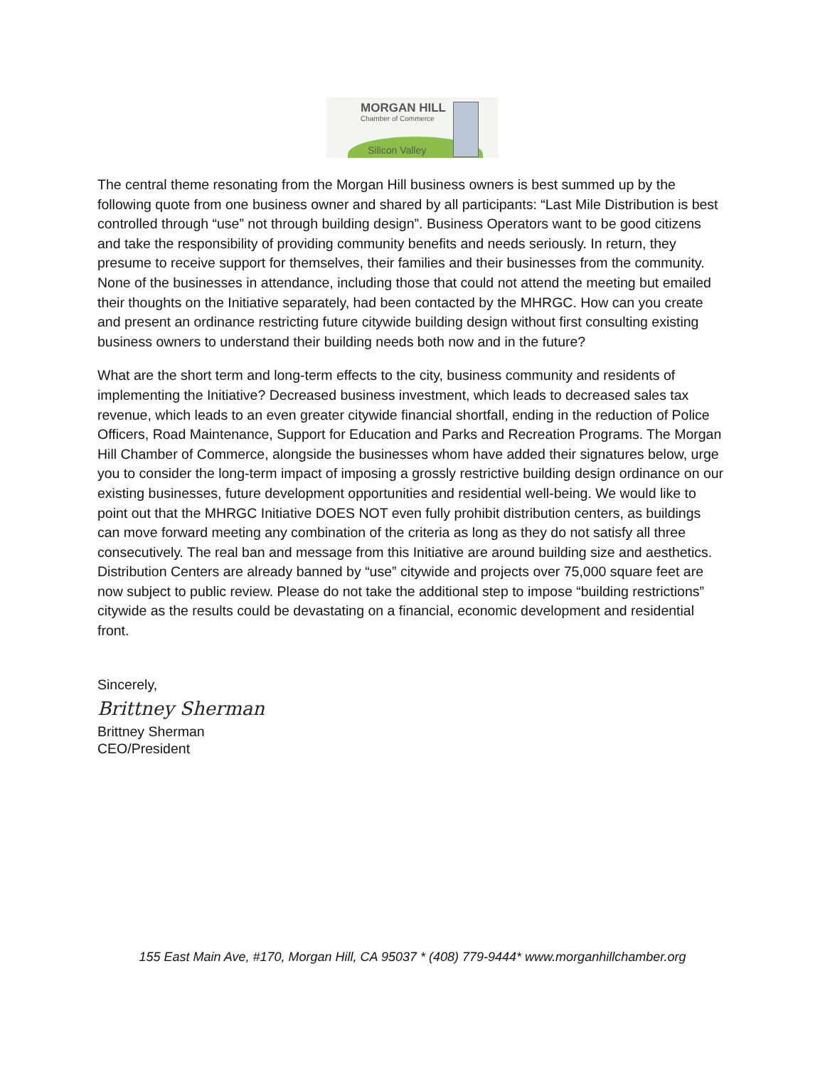MORGAN HILL
Chamber of Commerce
Silicon Valley
The central theme resonating from the Morgan Hill business owners is best summed up by the following quote from one business owner and shared by all participants: “Last Mile Distribution is best controlled through “use” not through building design”. Business Operators want to be good citizens and take the responsibility of providing community benefits and needs seriously. In return, they presume to receive support for themselves, their families and their businesses from the community. None of the businesses in attendance, including those that could not attend the meeting but emailed their thoughts on the Initiative separately, had been contacted by the MHRGC. How can you create and present an ordinance restricting future citywide building design without first consulting existing business owners to understand their building needs both now and in the future?
What are the short term and long-term effects to the city, business community and residents of implementing the Initiative? Decreased business investment, which leads to decreased sales tax revenue, which leads to an even greater citywide financial shortfall, ending in the reduction of Police Officers, Road Maintenance, Support for Education and Parks and Recreation Programs. The Morgan Hill Chamber of Commerce, alongside the businesses whom have added their signatures below, urge you to consider the long-term impact of imposing a grossly restrictive building design ordinance on our existing businesses, future development opportunities and residential well-being. We would like to point out that the MHRGC Initiative DOES NOT even fully prohibit distribution centers, as buildings can move forward meeting any combination of the criteria as long as they do not satisfy all three consecutively. The real ban and message from this Initiative are around building size and aesthetics. Distribution Centers are already banned by “use” citywide and projects over 75,000 square feet are now subject to public review. Please do not take the additional step to impose “building restrictions” citywide as the results could be devastating on a financial, economic development and residential front.
Sincerely,
Brittney Sherman
Brittney Sherman
CEO/President
155 East Main Ave, #170, Morgan Hill, CA 95037 * (408) 779-9444* www.morganhillchamber.org